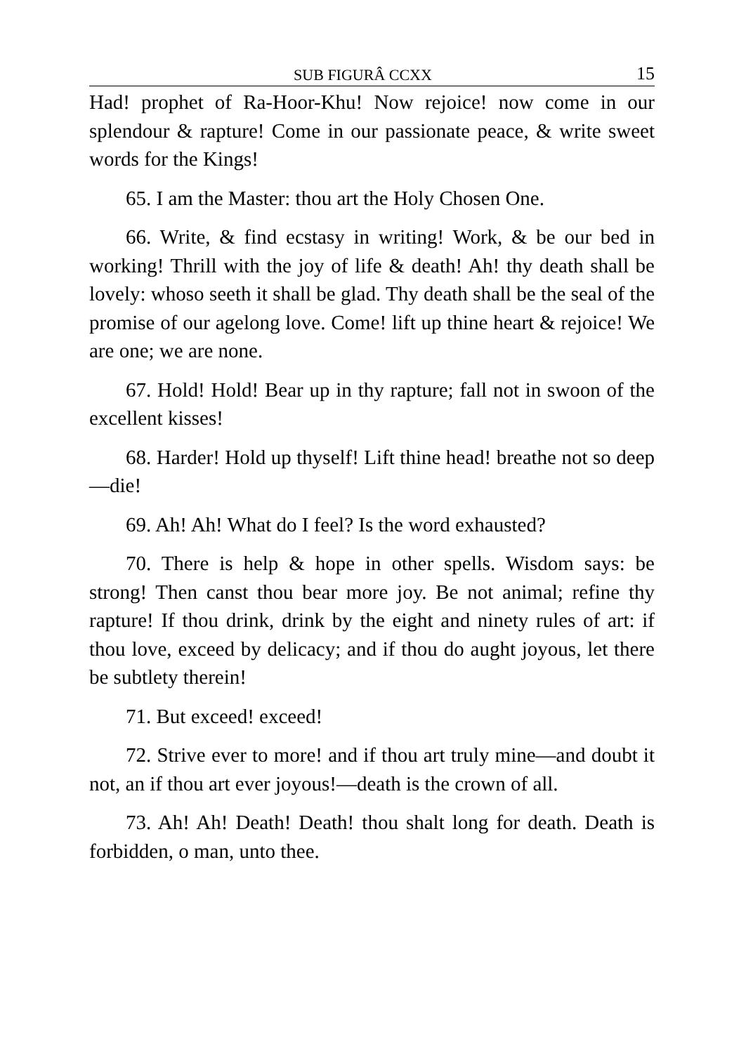SUB FIGURÂ CCXX 15
Had! prophet of Ra-Hoor-Khu! Now rejoice! now come in our splendour & rapture! Come in our passionate peace, & write sweet words for the Kings!
65. I am the Master: thou art the Holy Chosen One.
66. Write, & find ecstasy in writing! Work, & be our bed in working! Thrill with the joy of life & death! Ah! thy death shall be lovely: whoso seeth it shall be glad. Thy death shall be the seal of the promise of our agelong love. Come! lift up thine heart & rejoice! We are one; we are none.
67. Hold! Hold! Bear up in thy rapture; fall not in swoon of the excellent kisses!
68. Harder! Hold up thyself! Lift thine head! breathe not so deep—die!
69. Ah! Ah! What do I feel? Is the word exhausted?
70. There is help & hope in other spells. Wisdom says: be strong! Then canst thou bear more joy. Be not animal; refine thy rapture! If thou drink, drink by the eight and ninety rules of art: if thou love, exceed by delicacy; and if thou do aught joyous, let there be subtlety therein!
71. But exceed! exceed!
72. Strive ever to more! and if thou art truly mine—and doubt it not, an if thou art ever joyous!—death is the crown of all.
73. Ah! Ah! Death! Death! thou shalt long for death. Death is forbidden, o man, unto thee.